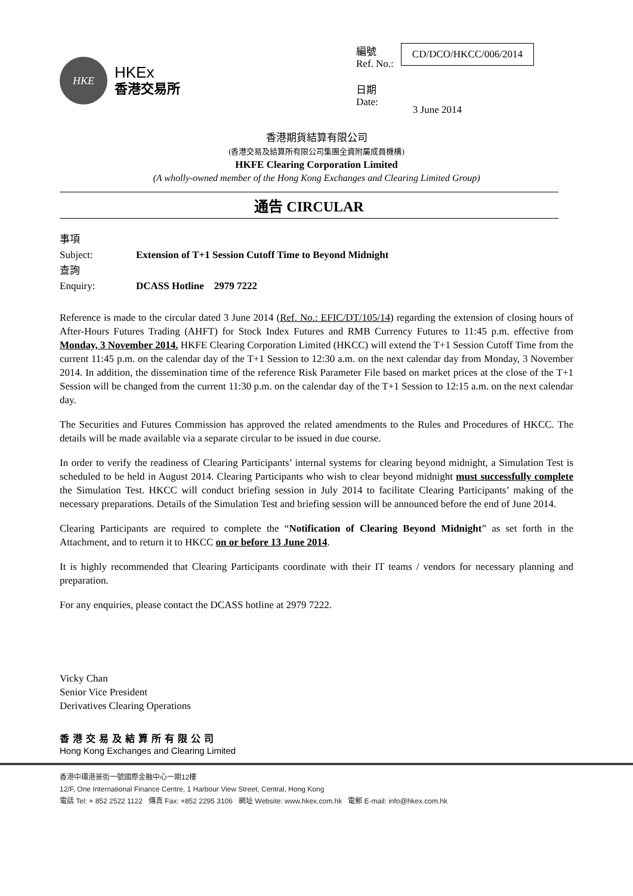HKE
HKEx
香港交易所
| 編號 Ref. No.: | CD/DCO/HKCC/006/2014 |
| 日期 Date: | 3 June 2014 |
香港期貨結算有限公司
(香港交易及結算所有限公司集團全資附屬成員機構)
HKFE Clearing Corporation Limited
(A wholly-owned member of the Hong Kong Exchanges and Clearing Limited Group)
通告 CIRCULAR
事項
Subject: Extension of T+1 Session Cutoff Time to Beyond Midnight
查詢
Enquiry: DCASS Hotline 2979 7222
Reference is made to the circular dated 3 June 2014 (Ref. No.: EFIC/DT/105/14) regarding the extension of closing hours of After-Hours Futures Trading (AHFT) for Stock Index Futures and RMB Currency Futures to 11:45 p.m. effective from Monday, 3 November 2014. HKFE Clearing Corporation Limited (HKCC) will extend the T+1 Session Cutoff Time from the current 11:45 p.m. on the calendar day of the T+1 Session to 12:30 a.m. on the next calendar day from Monday, 3 November 2014. In addition, the dissemination time of the reference Risk Parameter File based on market prices at the close of the T+1 Session will be changed from the current 11:30 p.m. on the calendar day of the T+1 Session to 12:15 a.m. on the next calendar day.
The Securities and Futures Commission has approved the related amendments to the Rules and Procedures of HKCC. The details will be made available via a separate circular to be issued in due course.
In order to verify the readiness of Clearing Participants’ internal systems for clearing beyond midnight, a Simulation Test is scheduled to be held in August 2014. Clearing Participants who wish to clear beyond midnight must successfully complete the Simulation Test. HKCC will conduct briefing session in July 2014 to facilitate Clearing Participants’ making of the necessary preparations. Details of the Simulation Test and briefing session will be announced before the end of June 2014.
Clearing Participants are required to complete the “Notification of Clearing Beyond Midnight” as set forth in the Attachment, and to return it to HKCC on or before 13 June 2014.
It is highly recommended that Clearing Participants coordinate with their IT teams / vendors for necessary planning and preparation.
For any enquiries, please contact the DCASS hotline at 2979 7222.
Vicky Chan
Senior Vice President
Derivatives Clearing Operations
香港交易及結算所有限公司
Hong Kong Exchanges and Clearing Limited
香港中環港景街一號國際金融中心一期12樓
12/F, One International Finance Centre, 1 Harbour View Street, Central, Hong Kong
電話 Tel: + 852 2522 1122 傳真 Fax: +852 2295 3106 網址 Website: www.hkex.com.hk 電郵 E-mail: info@hkex.com.hk